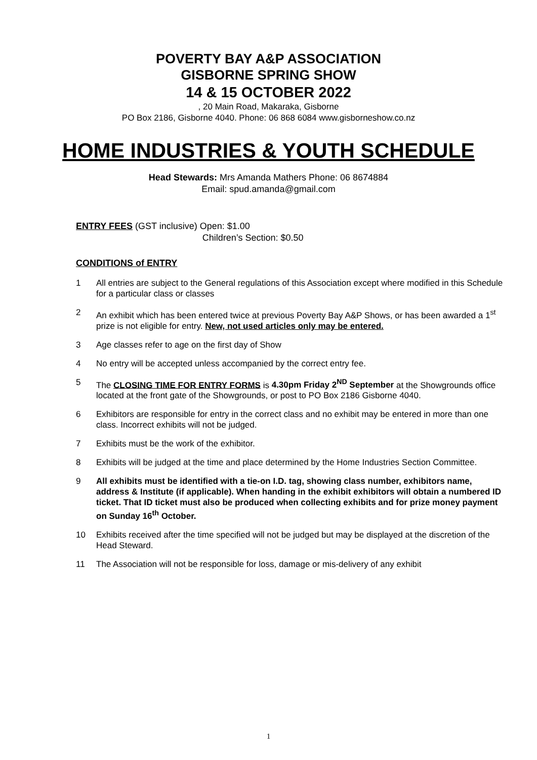POVERTY BAY A&P ASSOCIATION
GISBORNE SPRING SHOW
14 & 15 OCTOBER 2022
, 20 Main Road, Makaraka, Gisborne
PO Box 2186, Gisborne 4040. Phone: 06 868 6084 www.gisborneshow.co.nz
HOME INDUSTRIES & YOUTH SCHEDULE
Head Stewards: Mrs Amanda Mathers Phone: 06 8674884
Email: spud.amanda@gmail.com
ENTRY FEES (GST inclusive) Open: $1.00
Children’s Section: $0.50
CONDITIONS of ENTRY
1 All entries are subject to the General regulations of this Association except where modified in this Schedule for a particular class or classes
2 An exhibit which has been entered twice at previous Poverty Bay A&P Shows, or has been awarded a 1<sup>st</sup> prize is not eligible for entry. New, not used articles only may be entered.
3 Age classes refer to age on the first day of Show
4 No entry will be accepted unless accompanied by the correct entry fee.
5 The CLOSING TIME FOR ENTRY FORMS is 4.30pm Friday 2<sup>ND</sup> September at the Showgrounds office located at the front gate of the Showgrounds, or post to PO Box 2186 Gisborne 4040.
6 Exhibitors are responsible for entry in the correct class and no exhibit may be entered in more than one class. Incorrect exhibits will not be judged.
7 Exhibits must be the work of the exhibitor.
8 Exhibits will be judged at the time and place determined by the Home Industries Section Committee.
9 All exhibits must be identified with a tie-on I.D. tag, showing class number, exhibitors name, address & Institute (if applicable). When handing in the exhibit exhibitors will obtain a numbered ID ticket. That ID ticket must also be produced when collecting exhibits and for prize money payment on Sunday 16<sup>th</sup> October.
10 Exhibits received after the time specified will not be judged but may be displayed at the discretion of the Head Steward.
11 The Association will not be responsible for loss, damage or mis-delivery of any exhibit
1